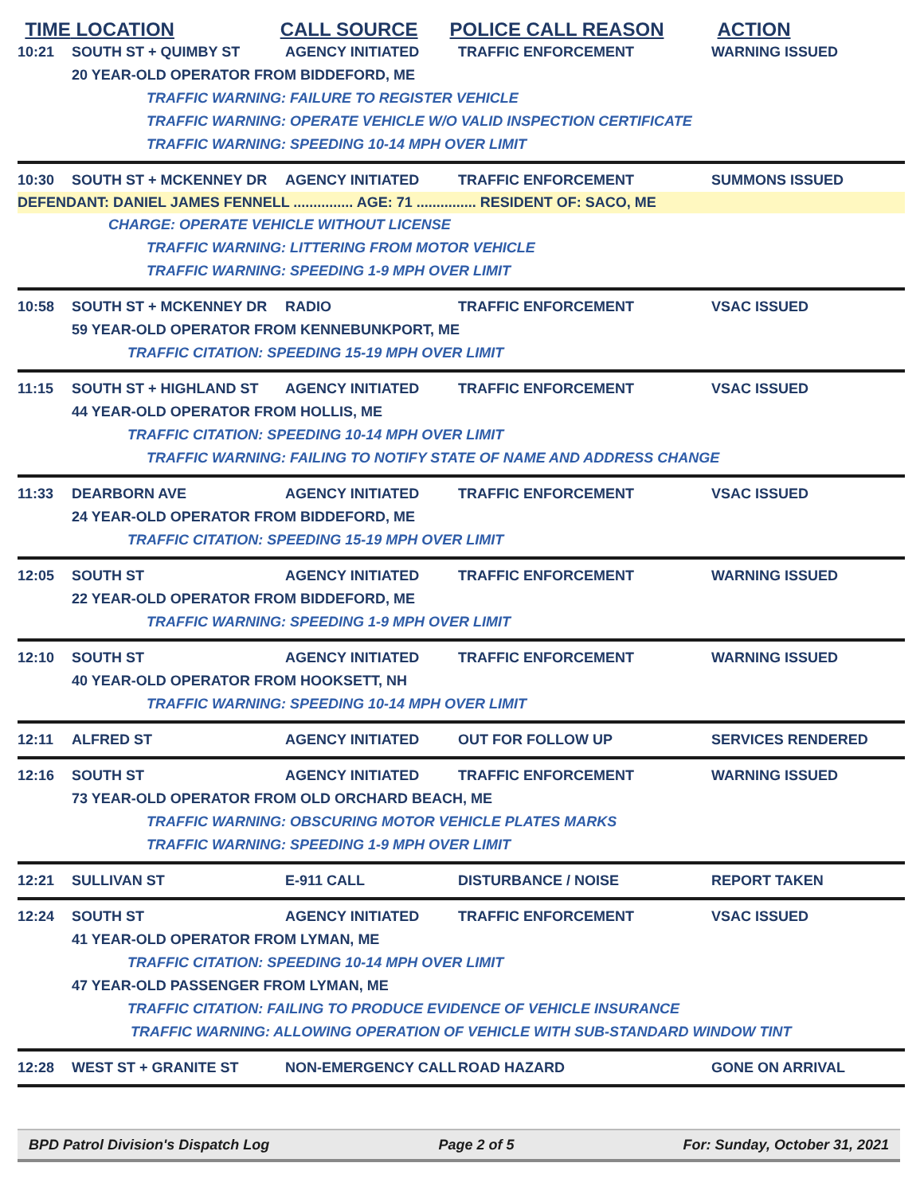TIME LOCATION CALL SOURCE POLICE CALL REASON ACTION
10:21 SOUTH ST + QUIMBY ST AGENCY INITIATED TRAFFIC ENFORCEMENT WARNING ISSUED
20 YEAR-OLD OPERATOR FROM BIDDEFORD, ME
TRAFFIC WARNING: FAILURE TO REGISTER VEHICLE
TRAFFIC WARNING: OPERATE VEHICLE W/O VALID INSPECTION CERTIFICATE
TRAFFIC WARNING: SPEEDING 10-14 MPH OVER LIMIT
10:30 SOUTH ST + MCKENNEY DR AGENCY INITIATED TRAFFIC ENFORCEMENT SUMMONS ISSUED
DEFENDANT: DANIEL JAMES FENNELL ............... AGE: 71 ............... RESIDENT OF: SACO, ME
CHARGE: OPERATE VEHICLE WITHOUT LICENSE
TRAFFIC WARNING: LITTERING FROM MOTOR VEHICLE
TRAFFIC WARNING: SPEEDING 1-9 MPH OVER LIMIT
10:58 SOUTH ST + MCKENNEY DR RADIO TRAFFIC ENFORCEMENT VSAC ISSUED
59 YEAR-OLD OPERATOR FROM KENNEBUNKPORT, ME
TRAFFIC CITATION: SPEEDING 15-19 MPH OVER LIMIT
11:15 SOUTH ST + HIGHLAND ST AGENCY INITIATED TRAFFIC ENFORCEMENT VSAC ISSUED
44 YEAR-OLD OPERATOR FROM HOLLIS, ME
TRAFFIC CITATION: SPEEDING 10-14 MPH OVER LIMIT
TRAFFIC WARNING: FAILING TO NOTIFY STATE OF NAME AND ADDRESS CHANGE
11:33 DEARBORN AVE AGENCY INITIATED TRAFFIC ENFORCEMENT VSAC ISSUED
24 YEAR-OLD OPERATOR FROM BIDDEFORD, ME
TRAFFIC CITATION: SPEEDING 15-19 MPH OVER LIMIT
12:05 SOUTH ST AGENCY INITIATED TRAFFIC ENFORCEMENT WARNING ISSUED
22 YEAR-OLD OPERATOR FROM BIDDEFORD, ME
TRAFFIC WARNING: SPEEDING 1-9 MPH OVER LIMIT
12:10 SOUTH ST AGENCY INITIATED TRAFFIC ENFORCEMENT WARNING ISSUED
40 YEAR-OLD OPERATOR FROM HOOKSETT, NH
TRAFFIC WARNING: SPEEDING 10-14 MPH OVER LIMIT
12:11 ALFRED ST AGENCY INITIATED OUT FOR FOLLOW UP SERVICES RENDERED
12:16 SOUTH ST AGENCY INITIATED TRAFFIC ENFORCEMENT WARNING ISSUED
73 YEAR-OLD OPERATOR FROM OLD ORCHARD BEACH, ME
TRAFFIC WARNING: OBSCURING MOTOR VEHICLE PLATES MARKS
TRAFFIC WARNING: SPEEDING 1-9 MPH OVER LIMIT
12:21 SULLIVAN ST E-911 CALL DISTURBANCE / NOISE REPORT TAKEN
12:24 SOUTH ST AGENCY INITIATED TRAFFIC ENFORCEMENT VSAC ISSUED
41 YEAR-OLD OPERATOR FROM LYMAN, ME
TRAFFIC CITATION: SPEEDING 10-14 MPH OVER LIMIT
47 YEAR-OLD PASSENGER FROM LYMAN, ME
TRAFFIC CITATION: FAILING TO PRODUCE EVIDENCE OF VEHICLE INSURANCE
TRAFFIC WARNING: ALLOWING OPERATION OF VEHICLE WITH SUB-STANDARD WINDOW TINT
12:28 WEST ST + GRANITE ST NON-EMERGENCY CALL ROAD HAZARD GONE ON ARRIVAL
BPD Patrol Division's Dispatch Log Page 2 of 5 For: Sunday, October 31, 2021